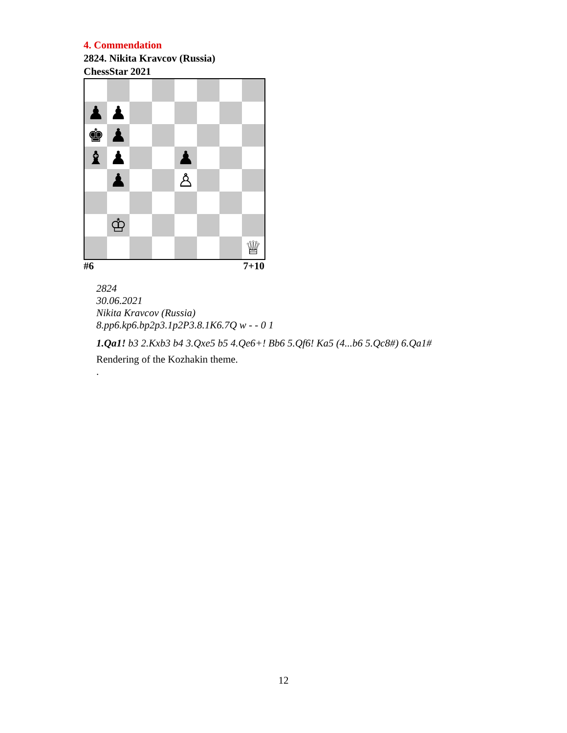4. Commendation
2824. Nikita Kravcov (Russia)
ChessStar 2021
♟
♟
♚
♟
♝
♟
♟
♟
♙
♔
♕
#6 7+10
2824
30.06.2021
Nikita Kravcov (Russia)
8.pp6.kp6.bp2p3.1p2P3.8.1K6.7Q w - - 0 1
1.Qa1! b3 2.Kxb3 b4 3.Qxe5 b5 4.Qe6+! Bb6 5.Qf6! Ka5 (4...b6 5.Qc8#) 6.Qa1#
Rendering of the Kozhakin theme.
.
12